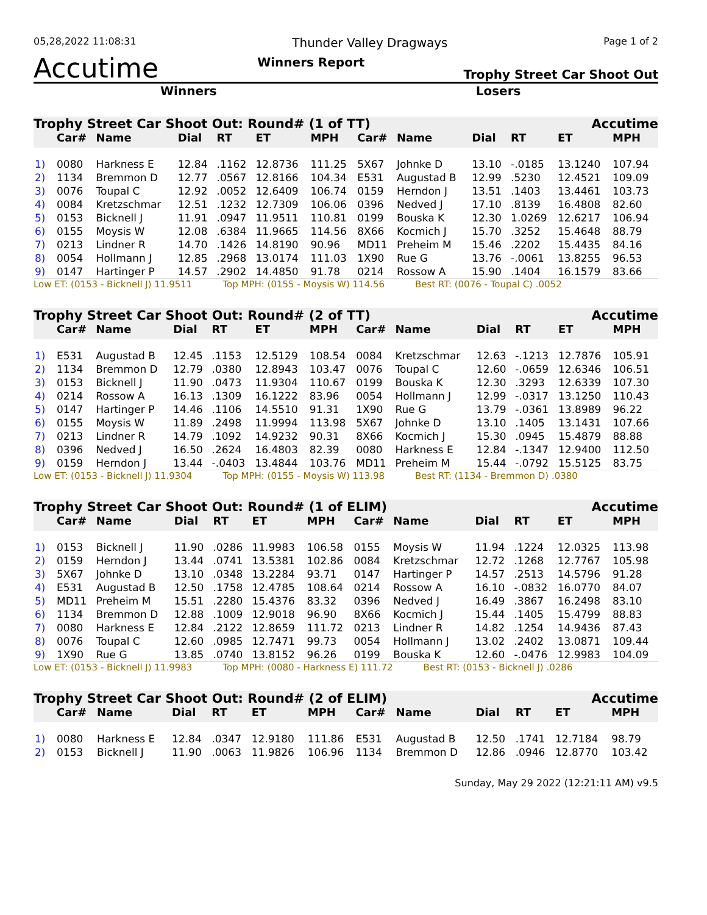05,28,2022 11:08:31 Thunder Valley Dragways Page 1 of 2
Accutime Winners Report Trophy Street Car Shoot Out
Winners Losers
Trophy Street Car Shoot Out: Round# (1 of TT) Accutime
| | Car# | Name | Dial | RT | ET | MPH | Car# | Name | Dial | RT | ET | MPH |
| --- | --- | --- | --- | --- | --- | --- | --- | --- | --- | --- | --- | --- |
| 1) | 0080 | Harkness E | 12.84 | .1162 | 12.8736 | 111.25 | 5X67 | Johnke D | 13.10 | -.0185 | 13.1240 | 107.94 |
| 2) | 1134 | Bremmon D | 12.77 | .0567 | 12.8166 | 104.34 | E531 | Augustad B | 12.99 | .5230 | 12.4521 | 109.09 |
| 3) | 0076 | Toupal C | 12.92 | .0052 | 12.6409 | 106.74 | 0159 | Herndon J | 13.51 | .1403 | 13.4461 | 103.73 |
| 4) | 0084 | Kretzschmar | 12.51 | .1232 | 12.7309 | 106.06 | 0396 | Nedved J | 17.10 | .8139 | 16.4808 | 82.60 |
| 5) | 0153 | Bicknell J | 11.91 | .0947 | 11.9511 | 110.81 | 0199 | Bouska K | 12.30 | 1.0269 | 12.6217 | 106.94 |
| 6) | 0155 | Moysis W | 12.08 | .6384 | 11.9665 | 114.56 | 8X66 | Kocmich J | 15.70 | .3252 | 15.4648 | 88.79 |
| 7) | 0213 | Lindner R | 14.70 | .1426 | 14.8190 | 90.96 | MD11 | Preheim M | 15.46 | .2202 | 15.4435 | 84.16 |
| 8) | 0054 | Hollmann J | 12.85 | .2968 | 13.0174 | 111.03 | 1X90 | Rue G | 13.76 | -.0061 | 13.8255 | 96.53 |
| 9) | 0147 | Hartinger P | 14.57 | .2902 | 14.4850 | 91.78 | 0214 | Rossow A | 15.90 | .1404 | 16.1579 | 83.66 |
Low ET: (0153 - Bicknell J) 11.9511 Top MPH: (0155 - Moysis W) 114.56 Best RT: (0076 - Toupal C) .0052
Trophy Street Car Shoot Out: Round# (2 of TT) Accutime
| | Car# | Name | Dial | RT | ET | MPH | Car# | Name | Dial | RT | ET | MPH |
| --- | --- | --- | --- | --- | --- | --- | --- | --- | --- | --- | --- | --- |
| 1) | E531 | Augustad B | 12.45 | .1153 | 12.5129 | 108.54 | 0084 | Kretzschmar | 12.63 | -.1213 | 12.7876 | 105.91 |
| 2) | 1134 | Bremmon D | 12.79 | .0380 | 12.8943 | 103.47 | 0076 | Toupal C | 12.60 | -.0659 | 12.6346 | 106.51 |
| 3) | 0153 | Bicknell J | 11.90 | .0473 | 11.9304 | 110.67 | 0199 | Bouska K | 12.30 | .3293 | 12.6339 | 107.30 |
| 4) | 0214 | Rossow A | 16.13 | .1309 | 16.1222 | 83.96 | 0054 | Hollmann J | 12.99 | -.0317 | 13.1250 | 110.43 |
| 5) | 0147 | Hartinger P | 14.46 | .1106 | 14.5510 | 91.31 | 1X90 | Rue G | 13.79 | -.0361 | 13.8989 | 96.22 |
| 6) | 0155 | Moysis W | 11.89 | .2498 | 11.9994 | 113.98 | 5X67 | Johnke D | 13.10 | .1405 | 13.1431 | 107.66 |
| 7) | 0213 | Lindner R | 14.79 | .1092 | 14.9232 | 90.31 | 8X66 | Kocmich J | 15.30 | .0945 | 15.4879 | 88.88 |
| 8) | 0396 | Nedved J | 16.50 | .2624 | 16.4803 | 82.39 | 0080 | Harkness E | 12.84 | -.1347 | 12.9400 | 112.50 |
| 9) | 0159 | Herndon J | 13.44 | -.0403 | 13.4844 | 103.76 | MD11 | Preheim M | 15.44 | -.0792 | 15.5125 | 83.75 |
Low ET: (0153 - Bicknell J) 11.9304 Top MPH: (0155 - Moysis W) 113.98 Best RT: (1134 - Bremmon D) .0380
Trophy Street Car Shoot Out: Round# (1 of ELIM) Accutime
| | Car# | Name | Dial | RT | ET | MPH | Car# | Name | Dial | RT | ET | MPH |
| --- | --- | --- | --- | --- | --- | --- | --- | --- | --- | --- | --- | --- |
| 1) | 0153 | Bicknell J | 11.90 | .0286 | 11.9983 | 106.58 | 0155 | Moysis W | 11.94 | .1224 | 12.0325 | 113.98 |
| 2) | 0159 | Herndon J | 13.44 | .0741 | 13.5381 | 102.86 | 0084 | Kretzschmar | 12.72 | .1268 | 12.7767 | 105.98 |
| 3) | 5X67 | Johnke D | 13.10 | .0348 | 13.2284 | 93.71 | 0147 | Hartinger P | 14.57 | .2513 | 14.5796 | 91.28 |
| 4) | E531 | Augustad B | 12.50 | .1758 | 12.4785 | 108.64 | 0214 | Rossow A | 16.10 | -.0832 | 16.0770 | 84.07 |
| 5) | MD11 | Preheim M | 15.51 | .2280 | 15.4376 | 83.32 | 0396 | Nedved J | 16.49 | .3867 | 16.2498 | 83.10 |
| 6) | 1134 | Bremmon D | 12.88 | .1009 | 12.9018 | 96.90 | 8X66 | Kocmich J | 15.44 | .1405 | 15.4799 | 88.83 |
| 7) | 0080 | Harkness E | 12.84 | .2122 | 12.8659 | 111.72 | 0213 | Lindner R | 14.82 | .1254 | 14.9436 | 87.43 |
| 8) | 0076 | Toupal C | 12.60 | .0985 | 12.7471 | 99.73 | 0054 | Hollmann J | 13.02 | .2402 | 13.0871 | 109.44 |
| 9) | 1X90 | Rue G | 13.85 | .0740 | 13.8152 | 96.26 | 0199 | Bouska K | 12.60 | -.0476 | 12.9983 | 104.09 |
Low ET: (0153 - Bicknell J) 11.9983 Top MPH: (0080 - Harkness E) 111.72 Best RT: (0153 - Bicknell J) .0286
Trophy Street Car Shoot Out: Round# (2 of ELIM) Accutime
| | Car# | Name | Dial | RT | ET | MPH | Car# | Name | Dial | RT | ET | MPH |
| --- | --- | --- | --- | --- | --- | --- | --- | --- | --- | --- | --- | --- |
| 1) | 0080 | Harkness E | 12.84 | .0347 | 12.9180 | 111.86 | E531 | Augustad B | 12.50 | .1741 | 12.7184 | 98.79 |
| 2) | 0153 | Bicknell J | 11.90 | .0063 | 11.9826 | 106.96 | 1134 | Bremmon D | 12.86 | .0946 | 12.8770 | 103.42 |
Sunday, May 29 2022 (12:21:11 AM) v9.5